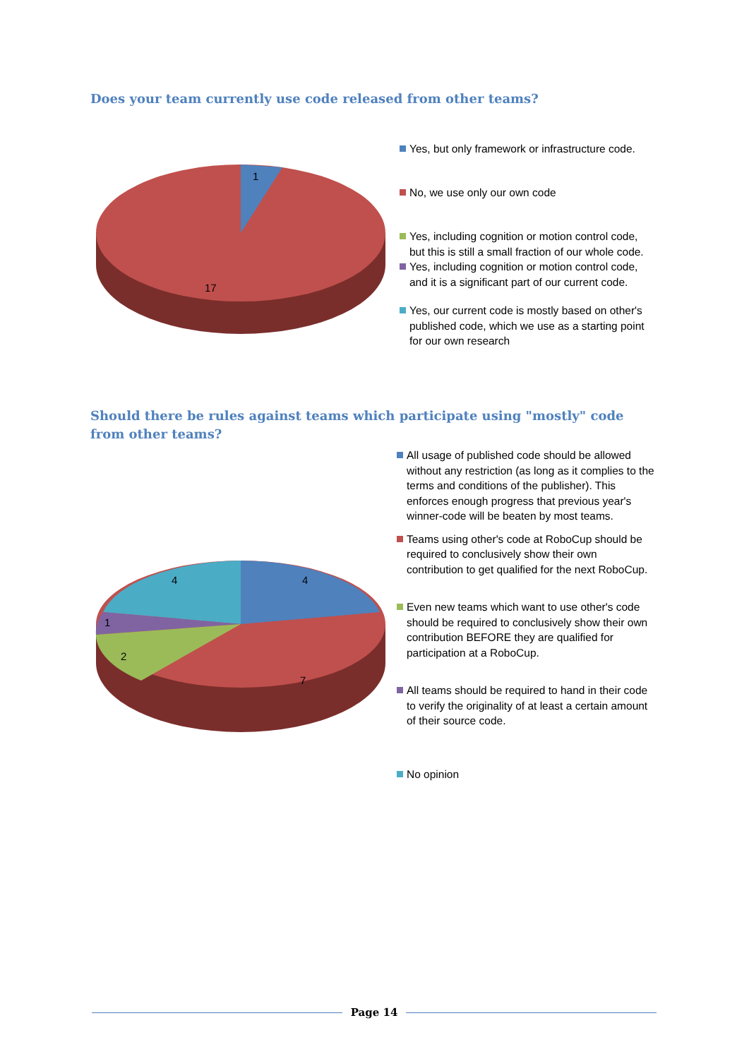Does your team currently use code released from other teams?
1
17
Yes, but only framework or infrastructure code.
No, we use only our own code
Yes, including cognition or motion control code, but this is still a small fraction of our whole code.
Yes, including cognition or motion control code, and it is a significant part of our current code.
Yes, our current code is mostly based on other's published code, which we use as a starting point for our own research
Should there be rules against teams which participate using "mostly" code from other teams?
4
4
1
2
7
All usage of published code should be allowed without any restriction (as long as it complies to the terms and conditions of the publisher). This enforces enough progress that previous year's winner-code will be beaten by most teams.
Teams using other's code at RoboCup should be required to conclusively show their own contribution to get qualified for the next RoboCup.
Even new teams which want to use other's code should be required to conclusively show their own contribution BEFORE they are qualified for participation at a RoboCup.
All teams should be required to hand in their code to verify the originality of at least a certain amount of their source code.
No opinion
Page 14